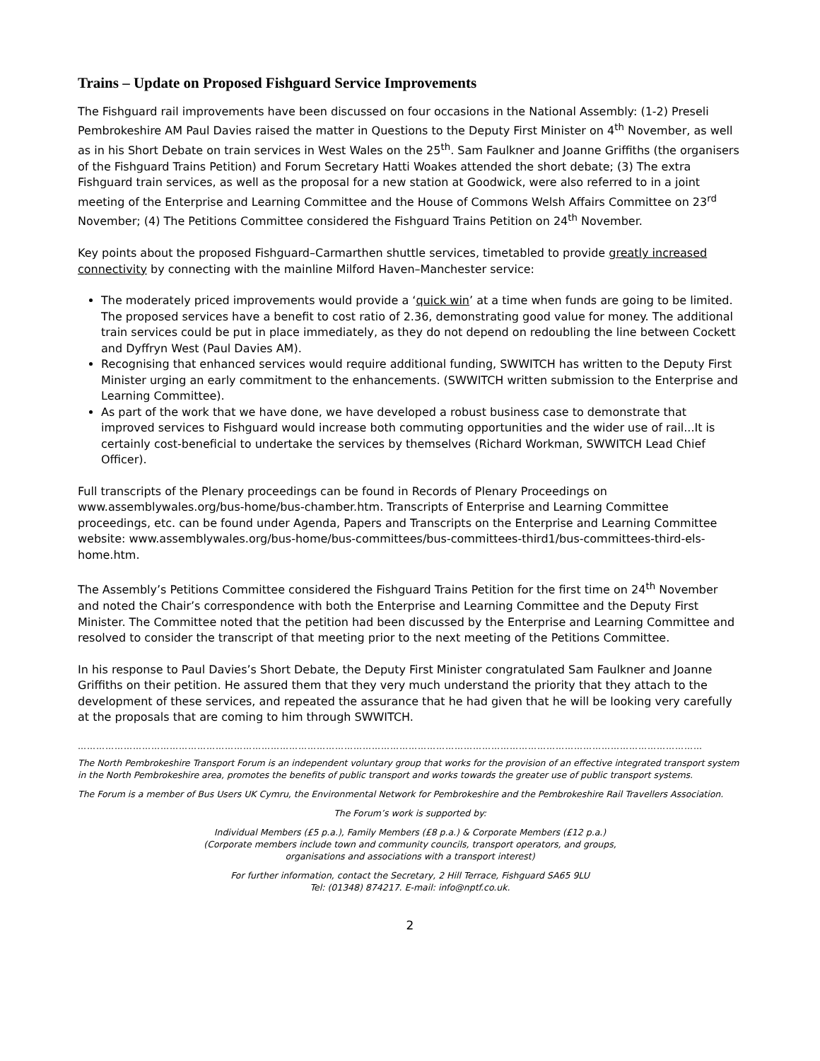Trains – Update on Proposed Fishguard Service Improvements
The Fishguard rail improvements have been discussed on four occasions in the National Assembly: (1-2) Preseli Pembrokeshire AM Paul Davies raised the matter in Questions to the Deputy First Minister on 4<sup>th</sup> November, as well as in his Short Debate on train services in West Wales on the 25<sup>th</sup>. Sam Faulkner and Joanne Griffiths (the organisers of the Fishguard Trains Petition) and Forum Secretary Hatti Woakes attended the short debate; (3) The extra Fishguard train services, as well as the proposal for a new station at Goodwick, were also referred to in a joint meeting of the Enterprise and Learning Committee and the House of Commons Welsh Affairs Committee on 23<sup>rd</sup> November; (4) The Petitions Committee considered the Fishguard Trains Petition on 24<sup>th</sup> November.
Key points about the proposed Fishguard–Carmarthen shuttle services, timetabled to provide greatly increased connectivity by connecting with the mainline Milford Haven–Manchester service:
The moderately priced improvements would provide a ‘quick win’ at a time when funds are going to be limited. The proposed services have a benefit to cost ratio of 2.36, demonstrating good value for money. The additional train services could be put in place immediately, as they do not depend on redoubling the line between Cockett and Dyffryn West (Paul Davies AM).
Recognising that enhanced services would require additional funding, SWWITCH has written to the Deputy First Minister urging an early commitment to the enhancements. (SWWITCH written submission to the Enterprise and Learning Committee).
As part of the work that we have done, we have developed a robust business case to demonstrate that improved services to Fishguard would increase both commuting opportunities and the wider use of rail...It is certainly cost-beneficial to undertake the services by themselves (Richard Workman, SWWITCH Lead Chief Officer).
Full transcripts of the Plenary proceedings can be found in Records of Plenary Proceedings on www.assemblywales.org/bus-home/bus-chamber.htm. Transcripts of Enterprise and Learning Committee proceedings, etc. can be found under Agenda, Papers and Transcripts on the Enterprise and Learning Committee website: www.assemblywales.org/bus-home/bus-committees/bus-committees-third1/bus-committees-third-els-home.htm.
The Assembly’s Petitions Committee considered the Fishguard Trains Petition for the first time on 24<sup>th</sup> November and noted the Chair’s correspondence with both the Enterprise and Learning Committee and the Deputy First Minister. The Committee noted that the petition had been discussed by the Enterprise and Learning Committee and resolved to consider the transcript of that meeting prior to the next meeting of the Petitions Committee.
In his response to Paul Davies’s Short Debate, the Deputy First Minister congratulated Sam Faulkner and Joanne Griffiths on their petition. He assured them that they very much understand the priority that they attach to the development of these services, and repeated the assurance that he had given that he will be looking very carefully at the proposals that are coming to him through SWWITCH.
……………………………………………………………………………………………………………………………………………………………………………………
The North Pembrokeshire Transport Forum is an independent voluntary group that works for the provision of an effective integrated transport system in the North Pembrokeshire area, promotes the benefits of public transport and works towards the greater use of public transport systems.
The Forum is a member of Bus Users UK Cymru, the Environmental Network for Pembrokeshire and the Pembrokeshire Rail Travellers Association.
The Forum’s work is supported by:
Individual Members (£5 p.a.), Family Members (£8 p.a.) & Corporate Members (£12 p.a.)
(Corporate members include town and community councils, transport operators, and groups,
organisations and associations with a transport interest)
For further information, contact the Secretary, 2 Hill Terrace, Fishguard SA65 9LU
Tel: (01348) 874217. E-mail: info@nptf.co.uk.
2